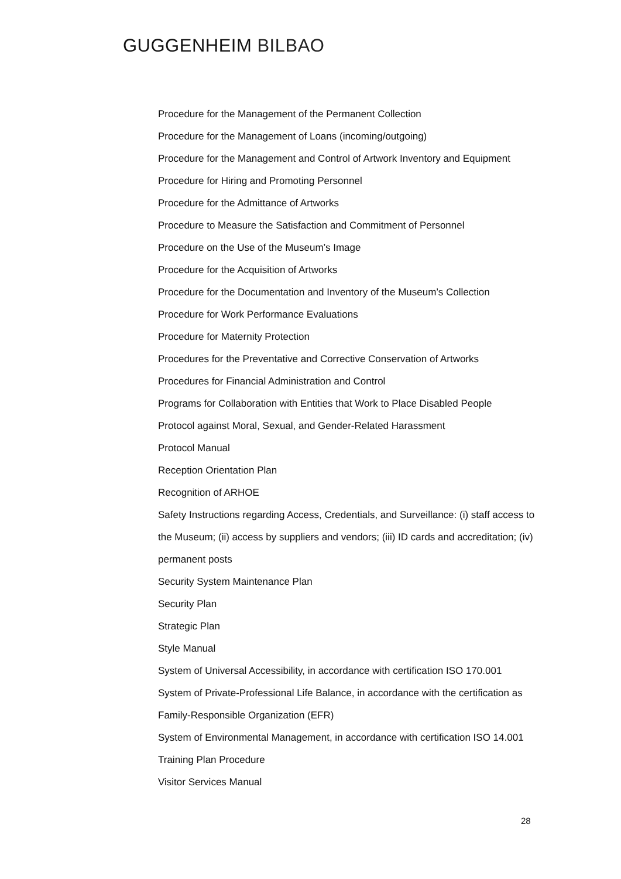GUGGENHEIM BILBAO
Procedure for the Management of the Permanent Collection
Procedure for the Management of Loans (incoming/outgoing)
Procedure for the Management and Control of Artwork Inventory and Equipment
Procedure for Hiring and Promoting Personnel
Procedure for the Admittance of Artworks
Procedure to Measure the Satisfaction and Commitment of Personnel
Procedure on the Use of the Museum’s Image
Procedure for the Acquisition of Artworks
Procedure for the Documentation and Inventory of the Museum’s Collection
Procedure for Work Performance Evaluations
Procedure for Maternity Protection
Procedures for the Preventative and Corrective Conservation of Artworks
Procedures for Financial Administration and Control
Programs for Collaboration with Entities that Work to Place Disabled People
Protocol against Moral, Sexual, and Gender-Related Harassment
Protocol Manual
Reception Orientation Plan
Recognition of ARHOE
Safety Instructions regarding Access, Credentials, and Surveillance: (i) staff access to the Museum; (ii) access by suppliers and vendors; (iii) ID cards and accreditation; (iv) permanent posts
Security System Maintenance Plan
Security Plan
Strategic Plan
Style Manual
System of Universal Accessibility, in accordance with certification ISO 170.001
System of Private-Professional Life Balance, in accordance with the certification as Family-Responsible Organization (EFR)
System of Environmental Management, in accordance with certification ISO 14.001
Training Plan Procedure
Visitor Services Manual
28